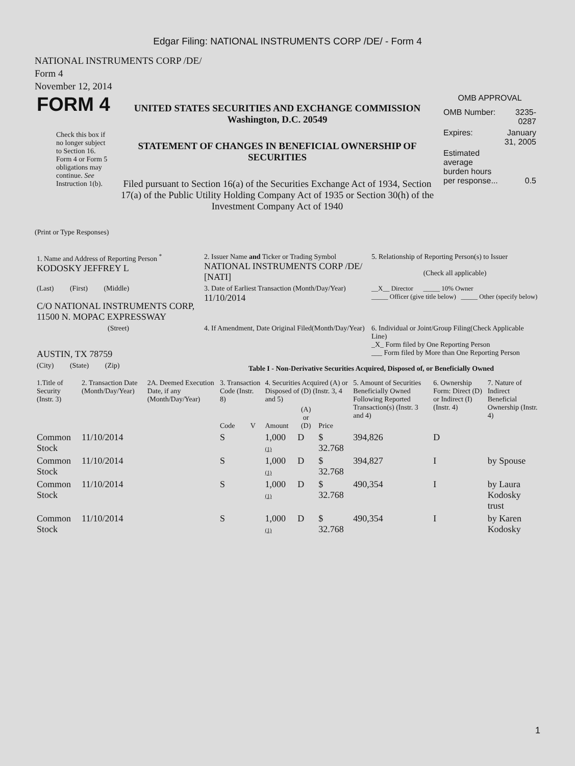Edgar Filing: NATIONAL INSTRUMENTS CORP /DE/ - Form 4
NATIONAL INSTRUMENTS CORP /DE/
Form 4
November 12, 2014
| FORM 4 Check this box if no longer subject to Section 16. Form 4 or Form 5 obligations may continue. See Instruction 1(b). | UNITED STATES SECURITIES AND EXCHANGE COMMISSION Washington, D.C. 20549 STATEMENT OF CHANGES IN BENEFICIAL OWNERSHIP OF SECURITIES Filed pursuant to Section 16(a) of the Securities Exchange Act of 1934, Section 17(a) of the Public Utility Holding Company Act of 1935 or Section 30(h) of the Investment Company Act of 1940 | OMB APPROVAL / OMB Number: / 3235-0287 / / Expires: / January 31, 2005 / / Estimated average burden hours per response... / 0.5 / |
(Print or Type Responses)
| 1. Name and Address of Reporting Person <sup>*</sup> KODOSKY JEFFREY L | 2. Issuer Name and Ticker or Trading Symbol NATIONAL INSTRUMENTS CORP /DE/ [NATI] | 5. Relationship of Reporting Person(s) to Issuer (Check all applicable) |
| (Last) (First) (Middle) C/O NATIONAL INSTRUMENTS CORP, 11500 N. MOPAC EXPRESSWAY | 3. Date of Earliest Transaction (Month/Day/Year) 11/10/2014 | __X__ Director _____ 10% Owner _____ Officer (give title below) _____ Other (specify below) |
| (Street) AUSTIN, TX 78759 | 4. If Amendment, Date Original Filed(Month/Day/Year) | 6. Individual or Joint/Group Filing(Check Applicable Line) _X_ Form filed by One Reporting Person ___ Form filed by More than One Reporting Person |
| (City) (State) (Zip) | Table I - Non-Derivative Securities Acquired, Disposed of, or Beneficially Owned | |
| 1.Title of Security (Instr. 3) | 2. Transaction Date (Month/Day/Year) | 2A. Deemed Execution Date, if any (Month/Day/Year) | 3. Transaction Code (Instr. 8) | | 4. Securities Acquired (A) or Disposed of (D) (Instr. 3, 4 and 5) | | | 5. Amount of Securities Beneficially Owned Following Reported Transaction(s) (Instr. 3 and 4) | 6. Ownership Form: Direct (D) or Indirect (I) (Instr. 4) | 7. Nature of Indirect Beneficial Ownership (Instr. 4) |
| | | | Code | V | Amount | (A) or (D) | Price | | | |
| Common Stock | 11/10/2014 | | S | | 1,000 (1) | D | $ 32.768 | 394,826 | D | |
| Common Stock | 11/10/2014 | | S | | 1,000 (1) | D | $ 32.768 | 394,827 | I | by Spouse |
| Common Stock | 11/10/2014 | | S | | 1,000 (1) | D | $ 32.768 | 490,354 | I | by Laura Kodosky trust |
| Common Stock | 11/10/2014 | | S | | 1,000 (1) | D | $ 32.768 | 490,354 | I | by Karen Kodosky |
1